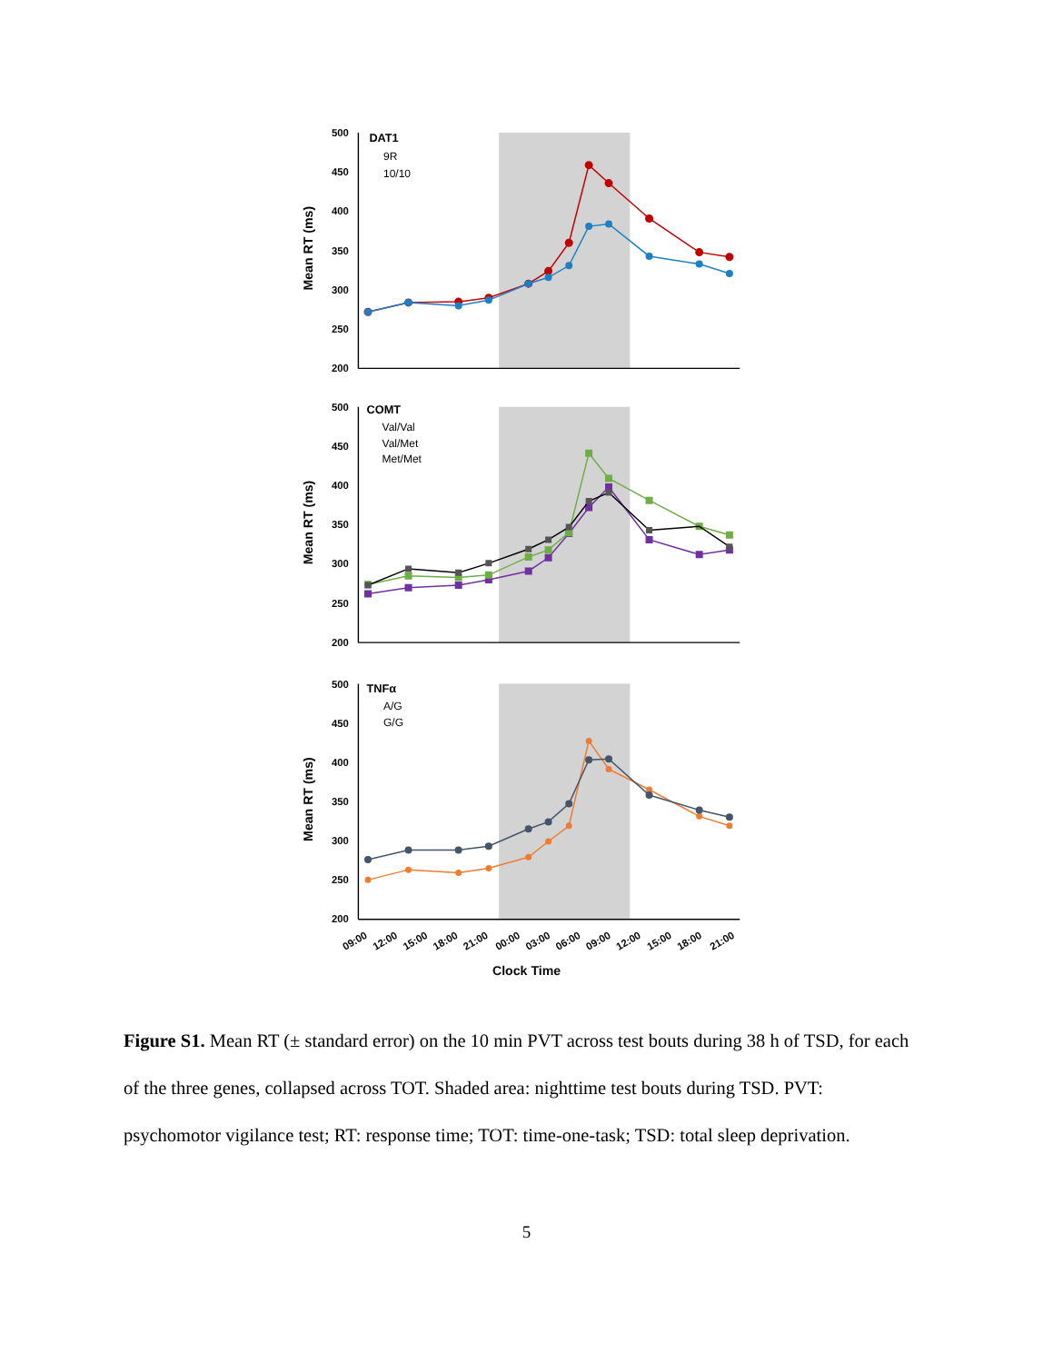500
450
400
350
300
250
200
DAT1
9R
10/10
Mean RT (ms)
500
450
400
350
300
250
200
COMT
Val/Val
Val/Met
Met/Met
Mean RT (ms)
500
450
400
350
300
250
200
TNFα
A/G
G/G
Mean RT (ms)
09:00
12:00
15:00
18:00
21:00
00:00
03:00
06:00
09:00
12:00
15:00
18:00
21:00
Clock Time
Figure S1. Mean RT (± standard error) on the 10 min PVT across test bouts during 38 h of TSD, for each of the three genes, collapsed across TOT. Shaded area: nighttime test bouts during TSD. PVT: psychomotor vigilance test; RT: response time; TOT: time-one-task; TSD: total sleep deprivation.
5